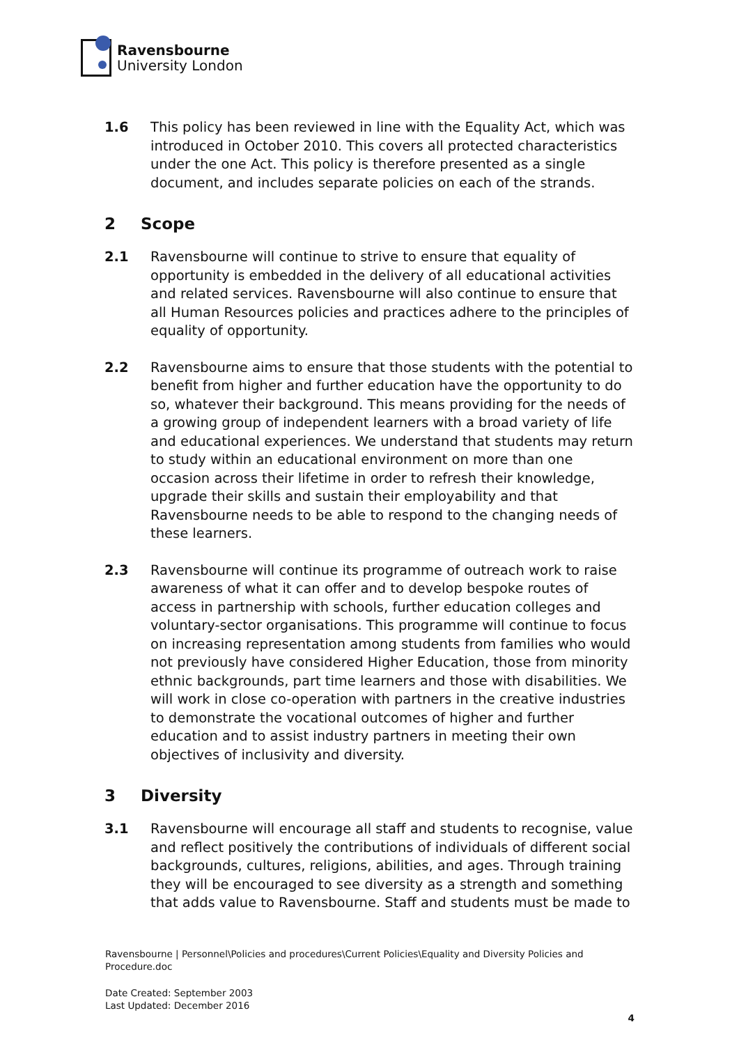Ravensbourne
University London
1.6 This policy has been reviewed in line with the Equality Act, which was introduced in October 2010. This covers all protected characteristics under the one Act. This policy is therefore presented as a single document, and includes separate policies on each of the strands.
2 Scope
2.1 Ravensbourne will continue to strive to ensure that equality of opportunity is embedded in the delivery of all educational activities and related services. Ravensbourne will also continue to ensure that all Human Resources policies and practices adhere to the principles of equality of opportunity.
2.2 Ravensbourne aims to ensure that those students with the potential to benefit from higher and further education have the opportunity to do so, whatever their background. This means providing for the needs of a growing group of independent learners with a broad variety of life and educational experiences. We understand that students may return to study within an educational environment on more than one occasion across their lifetime in order to refresh their knowledge, upgrade their skills and sustain their employability and that Ravensbourne needs to be able to respond to the changing needs of these learners.
2.3 Ravensbourne will continue its programme of outreach work to raise awareness of what it can offer and to develop bespoke routes of access in partnership with schools, further education colleges and voluntary-sector organisations. This programme will continue to focus on increasing representation among students from families who would not previously have considered Higher Education, those from minority ethnic backgrounds, part time learners and those with disabilities. We will work in close co-operation with partners in the creative industries to demonstrate the vocational outcomes of higher and further education and to assist industry partners in meeting their own objectives of inclusivity and diversity.
3 Diversity
3.1 Ravensbourne will encourage all staff and students to recognise, value and reflect positively the contributions of individuals of different social backgrounds, cultures, religions, abilities, and ages. Through training they will be encouraged to see diversity as a strength and something that adds value to Ravensbourne. Staff and students must be made to
Ravensbourne | Personnel\Policies and procedures\Current Policies\Equality and Diversity Policies and Procedure.doc
Date Created: September 2003
Last Updated: December 2016
4